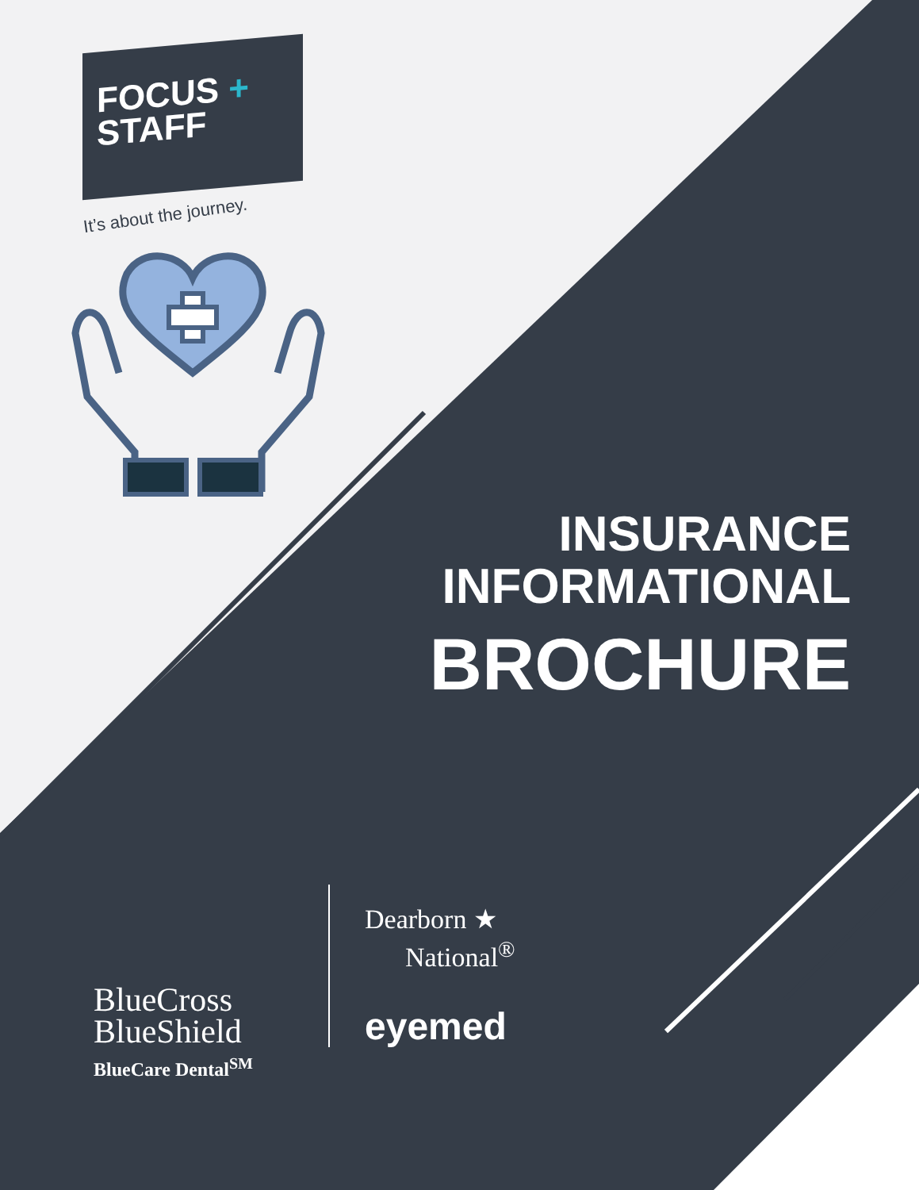FOCUS +
STAFF
It’s about the journey.
INSURANCE
INFORMATIONAL
BROCHURE
BlueCross
BlueShield
BlueCare Dental<sup>SM</sup>
Dearborn ★
National<sup>®</sup>
eyemed